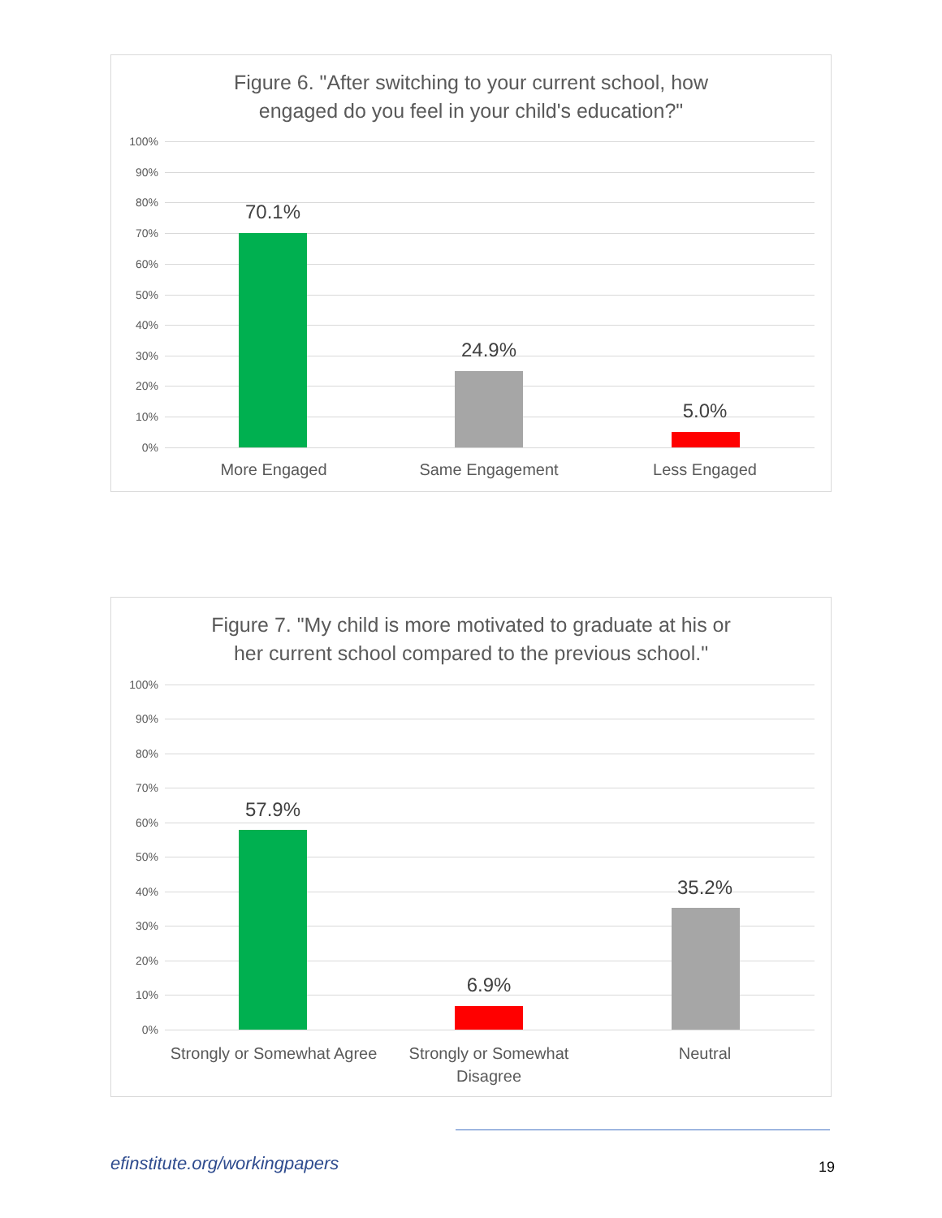Figure 6. "After switching to your current school, how
engaged do you feel in your child's education?"
100%
90%
80%
70%
60%
50%
40%
30%
20%
10%
0%
70.1%
24.9%
5.0%
More Engaged Same Engagement Less Engaged
Figure 7. "My child is more motivated to graduate at his or
her current school compared to the previous school."
100%
90%
80%
70%
60%
50%
40%
30%
20%
10%
0%
57.9%
6.9%
35.2%
Strongly or Somewhat Agree
Strongly or Somewhat
Disagree
Neutral
efinstitute.org/workingpapers 19